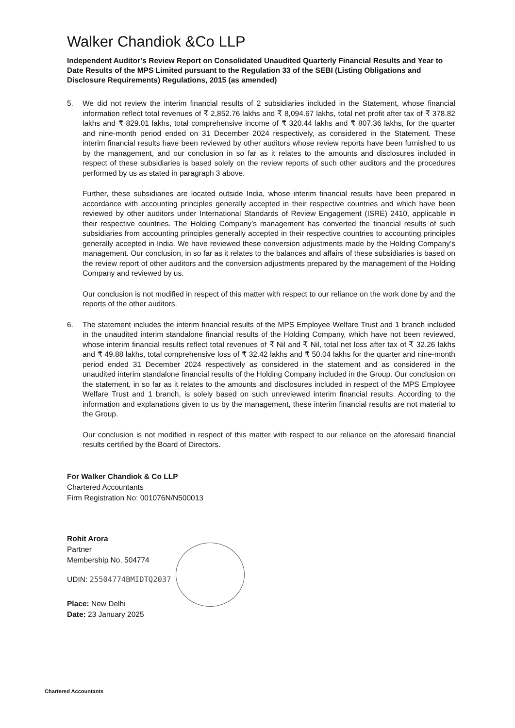Walker Chandiok &Co LLP
Independent Auditor’s Review Report on Consolidated Unaudited Quarterly Financial Results and Year to Date Results of the MPS Limited pursuant to the Regulation 33 of the SEBI (Listing Obligations and Disclosure Requirements) Regulations, 2015 (as amended)
5. We did not review the interim financial results of 2 subsidiaries included in the Statement, whose financial information reflect total revenues of ₹ 2,852.76 lakhs and ₹ 8,094.67 lakhs, total net profit after tax of ₹ 378.82 lakhs and ₹ 829.01 lakhs, total comprehensive income of ₹ 320.44 lakhs and ₹ 807.36 lakhs, for the quarter and nine-month period ended on 31 December 2024 respectively, as considered in the Statement. These interim financial results have been reviewed by other auditors whose review reports have been furnished to us by the management, and our conclusion in so far as it relates to the amounts and disclosures included in respect of these subsidiaries is based solely on the review reports of such other auditors and the procedures performed by us as stated in paragraph 3 above.
Further, these subsidiaries are located outside India, whose interim financial results have been prepared in accordance with accounting principles generally accepted in their respective countries and which have been reviewed by other auditors under International Standards of Review Engagement (ISRE) 2410, applicable in their respective countries. The Holding Company’s management has converted the financial results of such subsidiaries from accounting principles generally accepted in their respective countries to accounting principles generally accepted in India. We have reviewed these conversion adjustments made by the Holding Company’s management. Our conclusion, in so far as it relates to the balances and affairs of these subsidiaries is based on the review report of other auditors and the conversion adjustments prepared by the management of the Holding Company and reviewed by us.
Our conclusion is not modified in respect of this matter with respect to our reliance on the work done by and the reports of the other auditors.
6. The statement includes the interim financial results of the MPS Employee Welfare Trust and 1 branch included in the unaudited interim standalone financial results of the Holding Company, which have not been reviewed, whose interim financial results reflect total revenues of ₹ Nil and ₹ Nil, total net loss after tax of ₹ 32.26 lakhs and ₹ 49.88 lakhs, total comprehensive loss of ₹ 32.42 lakhs and ₹ 50.04 lakhs for the quarter and nine-month period ended 31 December 2024 respectively as considered in the statement and as considered in the unaudited interim standalone financial results of the Holding Company included in the Group. Our conclusion on the statement, in so far as it relates to the amounts and disclosures included in respect of the MPS Employee Welfare Trust and 1 branch, is solely based on such unreviewed interim financial results. According to the information and explanations given to us by the management, these interim financial results are not material to the Group.
Our conclusion is not modified in respect of this matter with respect to our reliance on the aforesaid financial results certified by the Board of Directors.
For Walker Chandiok & Co LLP
Chartered Accountants
Firm Registration No: 001076N/N500013
Rohit Arora
Partner
Membership No. 504774
UDIN: 25504774BMIDTQ2037
Place: New Delhi
Date: 23 January 2025
Chartered Accountants